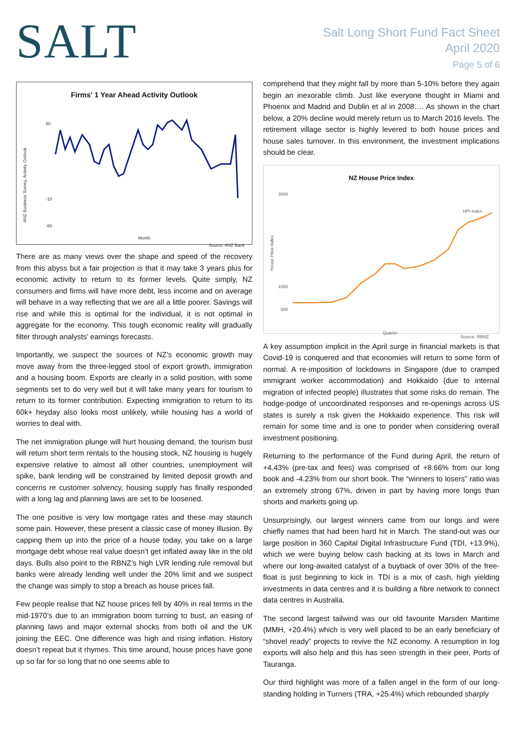SALT
Salt Long Short Fund Fact Sheet
April 2020
Page 5 of 6
Firms' 1 Year Ahead Activity Outlook
60
-10
-60
ANZ Business Survey, Activity Outlook
Month
Source: ANZ Bank
There are as many views over the shape and speed of the recovery from this abyss but a fair projection is that it may take 3 years plus for economic activity to return to its former levels. Quite simply, NZ consumers and firms will have more debt, less income and on average will behave in a way reflecting that we are all a little poorer. Savings will rise and while this is optimal for the individual, it is not optimal in aggregate for the economy. This tough economic reality will gradually filter through analysts’ earnings forecasts.
Importantly, we suspect the sources of NZ’s economic growth may move away from the three-legged stool of export growth, immigration and a housing boom. Exports are clearly in a solid position, with some segments set to do very well but it will take many years for tourism to return to its former contribution. Expecting immigration to return to its 60k+ heyday also looks most unlikely, while housing has a world of worries to deal with.
The net immigration plunge will hurt housing demand, the tourism bust will return short term rentals to the housing stock, NZ housing is hugely expensive relative to almost all other countries, unemployment will spike, bank lending will be constrained by limited deposit growth and concerns re customer solvency, housing supply has finally responded with a long lag and planning laws are set to be loosened.
The one positive is very low mortgage rates and these may staunch some pain. However, these present a classic case of money illusion. By capping them up into the price of a house today, you take on a large mortgage debt whose real value doesn’t get inflated away like in the old days. Bulls also point to the RBNZ’s high LVR lending rule removal but banks were already lending well under the 20% limit and we suspect the change was simply to stop a breach as house prices fall.
Few people realise that NZ house prices fell by 40% in real terms in the mid-1970’s due to an immigration boom turning to bust, an easing of planning laws and major external shocks from both oil and the UK joining the EEC. One difference was high and rising inflation. History doesn’t repeat but it rhymes. This time around, house prices have gone up so far for so long that no one seems able to
comprehend that they might fall by more than 5-10% before they again begin an inexorable climb. Just like everyone thought in Miami and Phoenix and Madrid and Dublin et al in 2008…. As shown in the chart below, a 20% decline would merely return us to March 2016 levels. The retirement village sector is highly levered to both house prices and house sales turnover. In this environment, the investment implications should be clear.
NZ House Price Index
3000
1000
500
House Price Index
HPI Index
Quarter
Source: RBNZ
A key assumption implicit in the April surge in financial markets is that Covid-19 is conquered and that economies will return to some form of normal. A re-imposition of lockdowns in Singapore (due to cramped immigrant worker accommodation) and Hokkaido (due to internal migration of infected people) illustrates that some risks do remain. The hodge-podge of uncoordinated responses and re-openings across US states is surely a risk given the Hokkaido experience. This risk will remain for some time and is one to ponder when considering overall investment positioning.
Returning to the performance of the Fund during April, the return of +4.43% (pre-tax and fees) was comprised of +8.66% from our long book and -4.23% from our short book. The “winners to losers” ratio was an extremely strong 67%, driven in part by having more longs than shorts and markets going up.
Unsurprisingly, our largest winners came from our longs and were chiefly names that had been hard hit in March. The stand-out was our large position in 360 Capital Digital Infrastructure Fund (TDI, +13.9%), which we were buying below cash backing at its lows in March and where our long-awaited catalyst of a buyback of over 30% of the free-float is just beginning to kick in. TDI is a mix of cash, high yielding investments in data centres and it is building a fibre network to connect data centres in Australia.
The second largest tailwind was our old favourite Marsden Maritime (MMH, +20.4%) which is very well placed to be an early beneficiary of “shovel ready” projects to revive the NZ economy. A resumption in log exports will also help and this has seen strength in their peer, Ports of Tauranga.
Our third highlight was more of a fallen angel in the form of our long-standing holding in Turners (TRA, +25.4%) which rebounded sharply